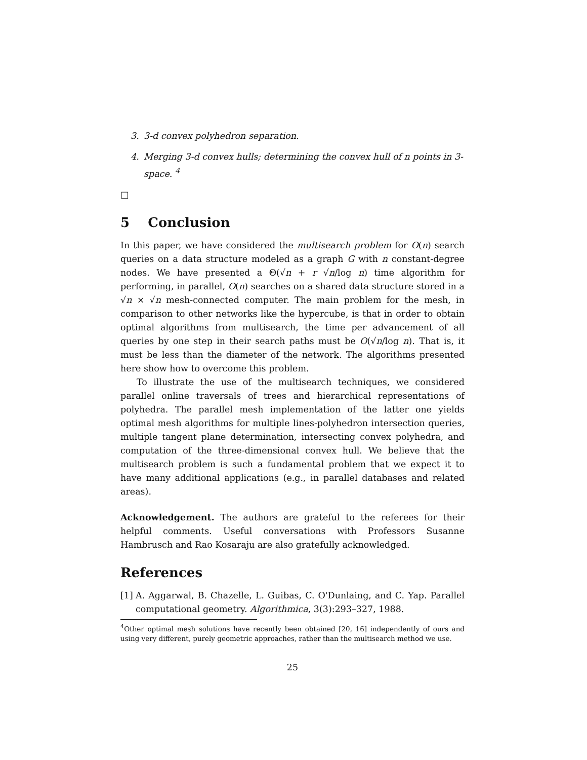3. 3-d convex polyhedron separation.
4. Merging 3-d convex hulls; determining the convex hull of n points in 3-space. <sup>4</sup>
□
5 Conclusion
In this paper, we have considered the multisearch problem for O(n) search queries on a data structure modeled as a graph G with n constant-degree nodes. We have presented a Θ(√n + r √n/log n) time algorithm for performing, in parallel, O(n) searches on a shared data structure stored in a √n × √n mesh-connected computer. The main problem for the mesh, in comparison to other networks like the hypercube, is that in order to obtain optimal algorithms from multisearch, the time per advancement of all queries by one step in their search paths must be O(√n/log n). That is, it must be less than the diameter of the network. The algorithms presented here show how to overcome this problem.
To illustrate the use of the multisearch techniques, we considered parallel online traversals of trees and hierarchical representations of polyhedra. The parallel mesh implementation of the latter one yields optimal mesh algorithms for multiple lines-polyhedron intersection queries, multiple tangent plane determination, intersecting convex polyhedra, and computation of the three-dimensional convex hull. We believe that the multisearch problem is such a fundamental problem that we expect it to have many additional applications (e.g., in parallel databases and related areas).
Acknowledgement. The authors are grateful to the referees for their helpful comments. Useful conversations with Professors Susanne Hambrusch and Rao Kosaraju are also gratefully acknowledged.
References
[1]
A. Aggarwal, B. Chazelle, L. Guibas, C. O'Dunlaing, and C. Yap. Parallel computational geometry. Algorithmica, 3(3):293–327, 1988.
<sup>4</sup> Other optimal mesh solutions have recently been obtained [20, 16] independently of ours and using very different, purely geometric approaches, rather than the multisearch method we use.
25